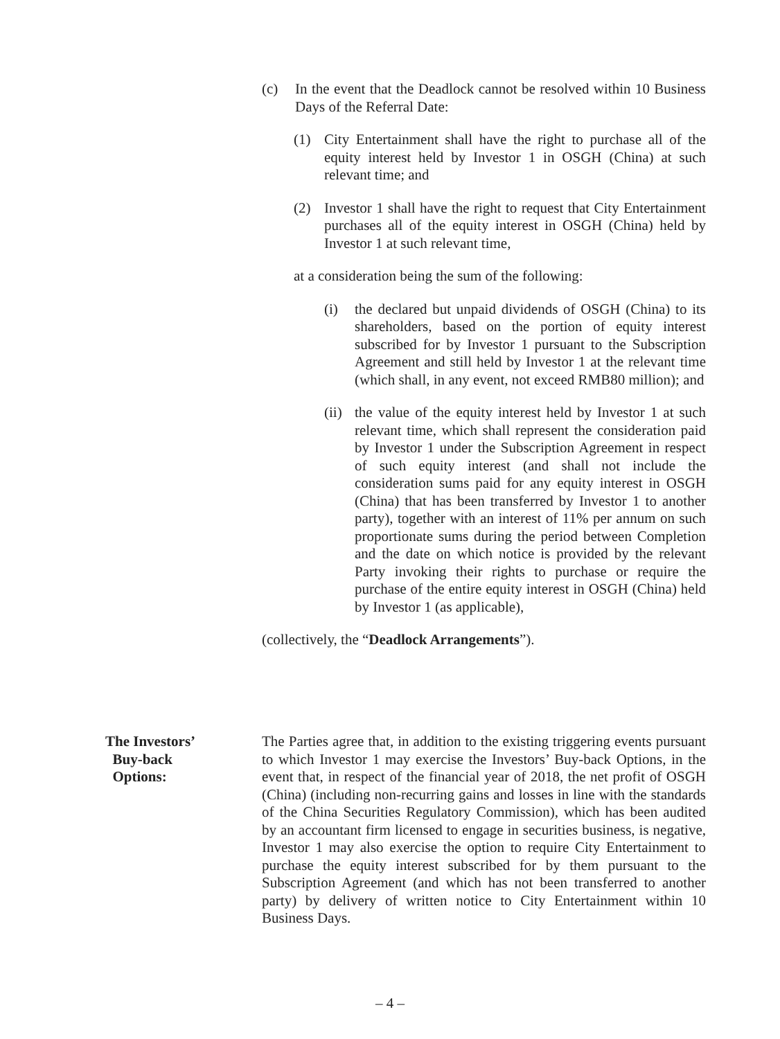(c) In the event that the Deadlock cannot be resolved within 10 Business Days of the Referral Date:
(1) City Entertainment shall have the right to purchase all of the equity interest held by Investor 1 in OSGH (China) at such relevant time; and
(2) Investor 1 shall have the right to request that City Entertainment purchases all of the equity interest in OSGH (China) held by Investor 1 at such relevant time,
at a consideration being the sum of the following:
(i) the declared but unpaid dividends of OSGH (China) to its shareholders, based on the portion of equity interest subscribed for by Investor 1 pursuant to the Subscription Agreement and still held by Investor 1 at the relevant time (which shall, in any event, not exceed RMB80 million); and
(ii)
the value of the equity interest held by Investor 1 at such relevant time, which shall represent the consideration paid by Investor 1 under the Subscription Agreement in respect of such equity interest (and shall not include the consideration sums paid for any equity interest in OSGH (China) that has been transferred by Investor 1 to another party), together with an interest of 11% per annum on such proportionate sums during the period between Completion and the date on which notice is provided by the relevant Party invoking their rights to purchase or require the purchase of the entire equity interest in OSGH (China) held by Investor 1 (as applicable),
(collectively, the “Deadlock Arrangements”).
The Investors’
Buy-back
Options:
The Parties agree that, in addition to the existing triggering events pursuant to which Investor 1 may exercise the Investors’ Buy-back Options, in the event that, in respect of the financial year of 2018, the net profit of OSGH (China) (including non-recurring gains and losses in line with the standards of the China Securities Regulatory Commission), which has been audited by an accountant firm licensed to engage in securities business, is negative, Investor 1 may also exercise the option to require City Entertainment to purchase the equity interest subscribed for by them pursuant to the Subscription Agreement (and which has not been transferred to another party) by delivery of written notice to City Entertainment within 10 Business Days.
– 4 –